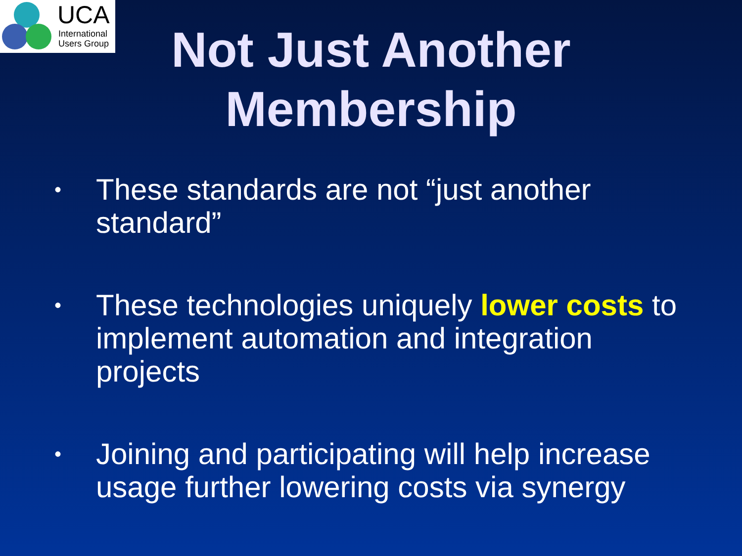UCA
International
Users Group
Not Just Another Membership
• These standards are not “just another standard”
• These technologies uniquely lower costs to implement automation and integration projects
• Joining and participating will help increase usage further lowering costs via synergy